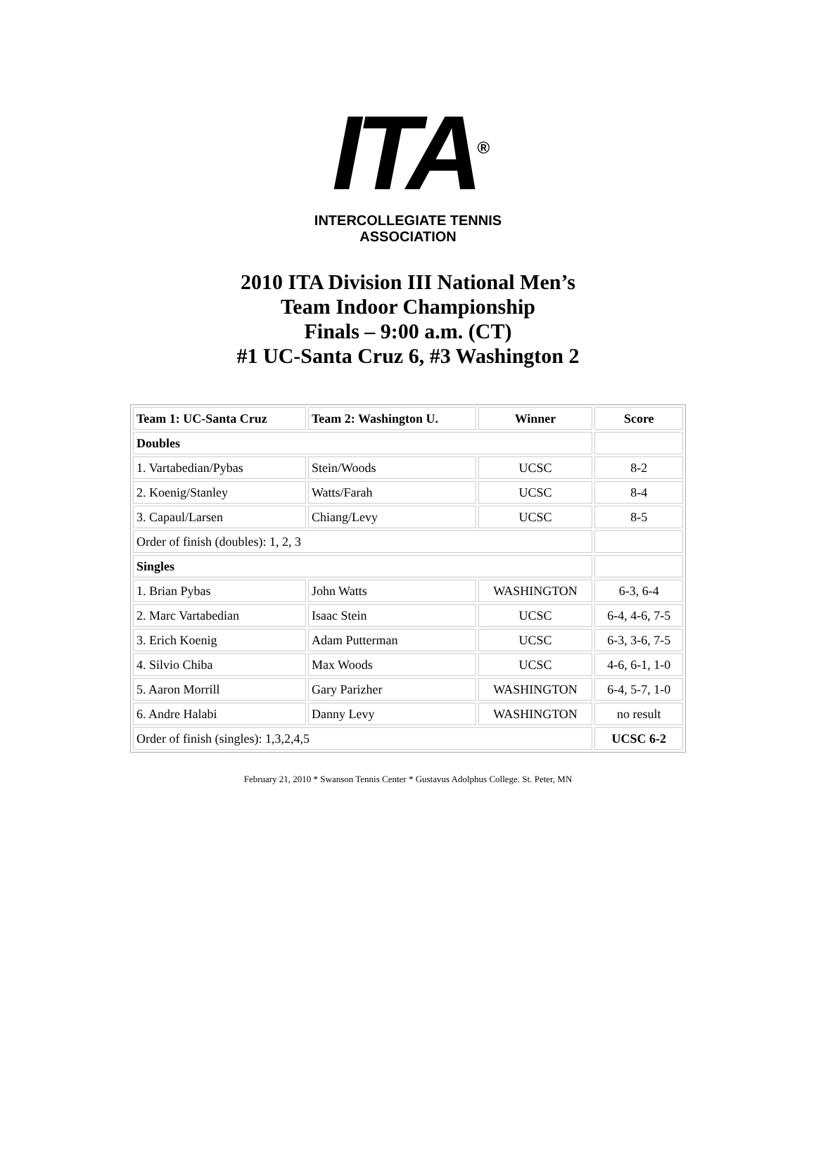ITA<sup>®</sup>
INTERCOLLEGIATE TENNIS ASSOCIATION
2010 ITA Division III National Men’s
Team Indoor Championship
Finals – 9:00 a.m. (CT)
#1 UC-Santa Cruz 6, #3 Washington 2
| Team 1: UC-Santa Cruz | Team 2: Washington U. | Winner | Score |
| --- | --- | --- | --- |
| Doubles | | | |
| 1. Vartabedian/Pybas | Stein/Woods | UCSC | 8-2 |
| 2. Koenig/Stanley | Watts/Farah | UCSC | 8-4 |
| 3. Capaul/Larsen | Chiang/Levy | UCSC | 8-5 |
| Order of finish (doubles): 1, 2, 3 | | | |
| Singles | | | |
| 1. Brian Pybas | John Watts | WASHINGTON | 6-3, 6-4 |
| 2. Marc Vartabedian | Isaac Stein | UCSC | 6-4, 4-6, 7-5 |
| 3. Erich Koenig | Adam Putterman | UCSC | 6-3, 3-6, 7-5 |
| 4. Silvio Chiba | Max Woods | UCSC | 4-6, 6-1, 1-0 |
| 5. Aaron Morrill | Gary Parizher | WASHINGTON | 6-4, 5-7, 1-0 |
| 6. Andre Halabi | Danny Levy | WASHINGTON | no result |
| Order of finish (singles): 1,3,2,4,5 | | | UCSC 6-2 |
February 21, 2010 * Swanson Tennis Center * Gustavus Adolphus College. St. Peter, MN